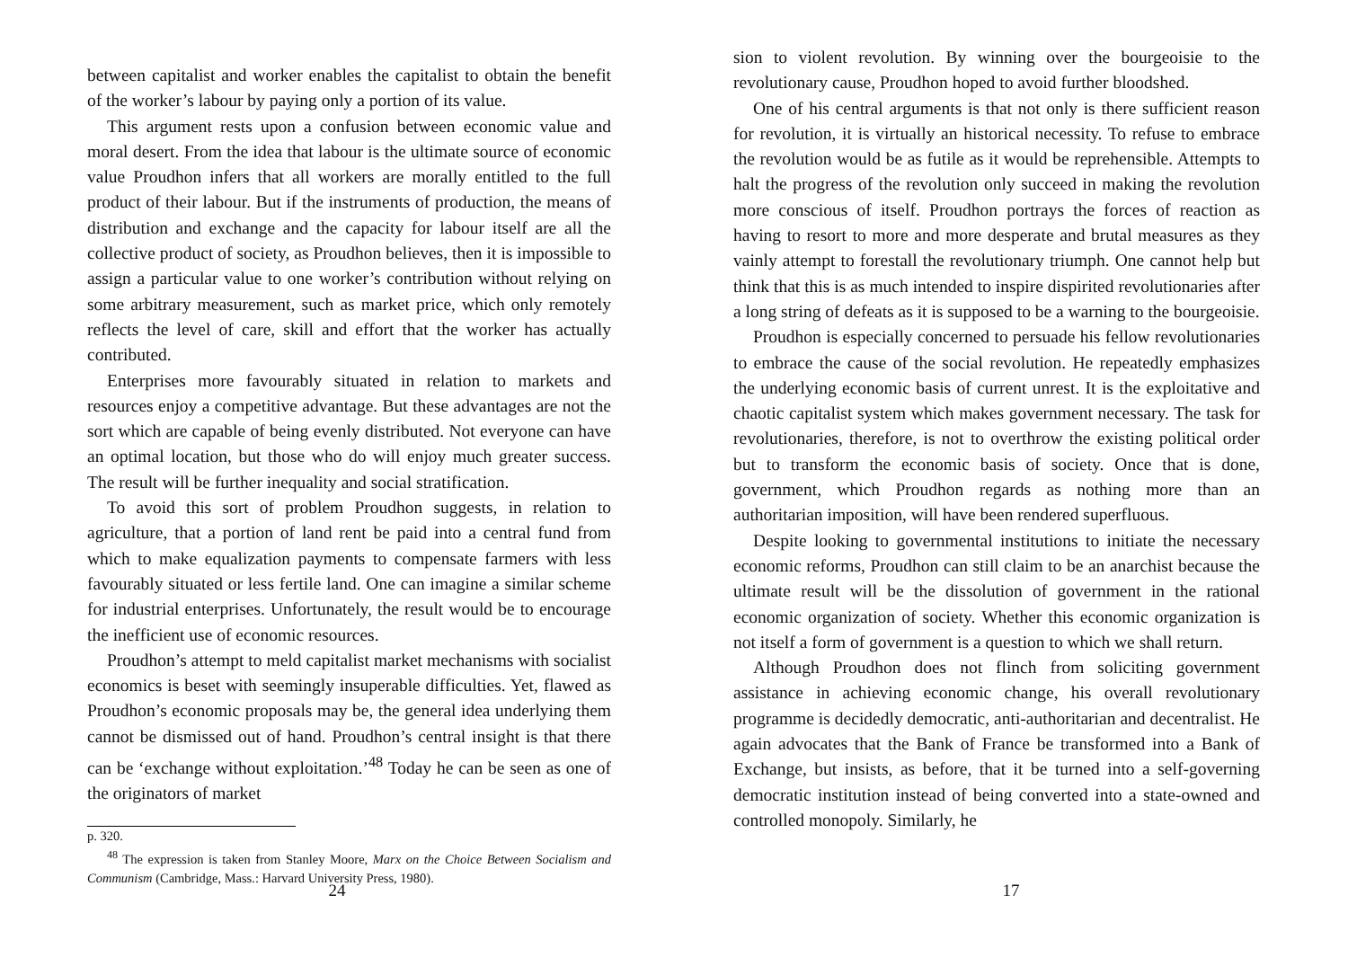between capitalist and worker enables the capitalist to obtain the benefit of the worker’s labour by paying only a portion of its value.
This argument rests upon a confusion between economic value and moral desert. From the idea that labour is the ultimate source of economic value Proudhon infers that all workers are morally entitled to the full product of their labour. But if the instruments of production, the means of distribution and exchange and the capacity for labour itself are all the collective product of society, as Proudhon believes, then it is impossible to assign a particular value to one worker’s contribution without relying on some arbitrary measurement, such as market price, which only remotely reflects the level of care, skill and effort that the worker has actually contributed.
Enterprises more favourably situated in relation to markets and resources enjoy a competitive advantage. But these advantages are not the sort which are capable of being evenly distributed. Not everyone can have an optimal location, but those who do will enjoy much greater success. The result will be further inequality and social stratification.
To avoid this sort of problem Proudhon suggests, in relation to agriculture, that a portion of land rent be paid into a central fund from which to make equalization payments to compensate farmers with less favourably situated or less fertile land. One can imagine a similar scheme for industrial enterprises. Unfortunately, the result would be to encourage the inefficient use of economic resources.
Proudhon’s attempt to meld capitalist market mechanisms with socialist economics is beset with seemingly insuperable difficulties. Yet, flawed as Proudhon’s economic proposals may be, the general idea underlying them cannot be dismissed out of hand. Proudhon’s central insight is that there can be ‘exchange without exploitation.’<sup>48</sup> Today he can be seen as one of the originators of market
p. 320.
<sup>48</sup> The expression is taken from Stanley Moore, Marx on the Choice Between Socialism and Communism (Cambridge, Mass.: Harvard University Press, 1980).
24
sion to violent revolution. By winning over the bourgeoisie to the revolutionary cause, Proudhon hoped to avoid further bloodshed.
One of his central arguments is that not only is there sufficient reason for revolution, it is virtually an historical necessity. To refuse to embrace the revolution would be as futile as it would be reprehensible. Attempts to halt the progress of the revolution only succeed in making the revolution more conscious of itself. Proudhon portrays the forces of reaction as having to resort to more and more desperate and brutal measures as they vainly attempt to forestall the revolutionary triumph. One cannot help but think that this is as much intended to inspire dispirited revolutionaries after a long string of defeats as it is supposed to be a warning to the bourgeoisie.
Proudhon is especially concerned to persuade his fellow revolutionaries to embrace the cause of the social revolution. He repeatedly emphasizes the underlying economic basis of current unrest. It is the exploitative and chaotic capitalist system which makes government necessary. The task for revolutionaries, therefore, is not to overthrow the existing political order but to transform the economic basis of society. Once that is done, government, which Proudhon regards as nothing more than an authoritarian imposition, will have been rendered superfluous.
Despite looking to governmental institutions to initiate the necessary economic reforms, Proudhon can still claim to be an anarchist because the ultimate result will be the dissolution of government in the rational economic organization of society. Whether this economic organization is not itself a form of government is a question to which we shall return.
Although Proudhon does not flinch from soliciting government assistance in achieving economic change, his overall revolutionary programme is decidedly democratic, anti-authoritarian and decentralist. He again advocates that the Bank of France be transformed into a Bank of Exchange, but insists, as before, that it be turned into a self-governing democratic institution instead of being converted into a state-owned and controlled monopoly. Similarly, he
17